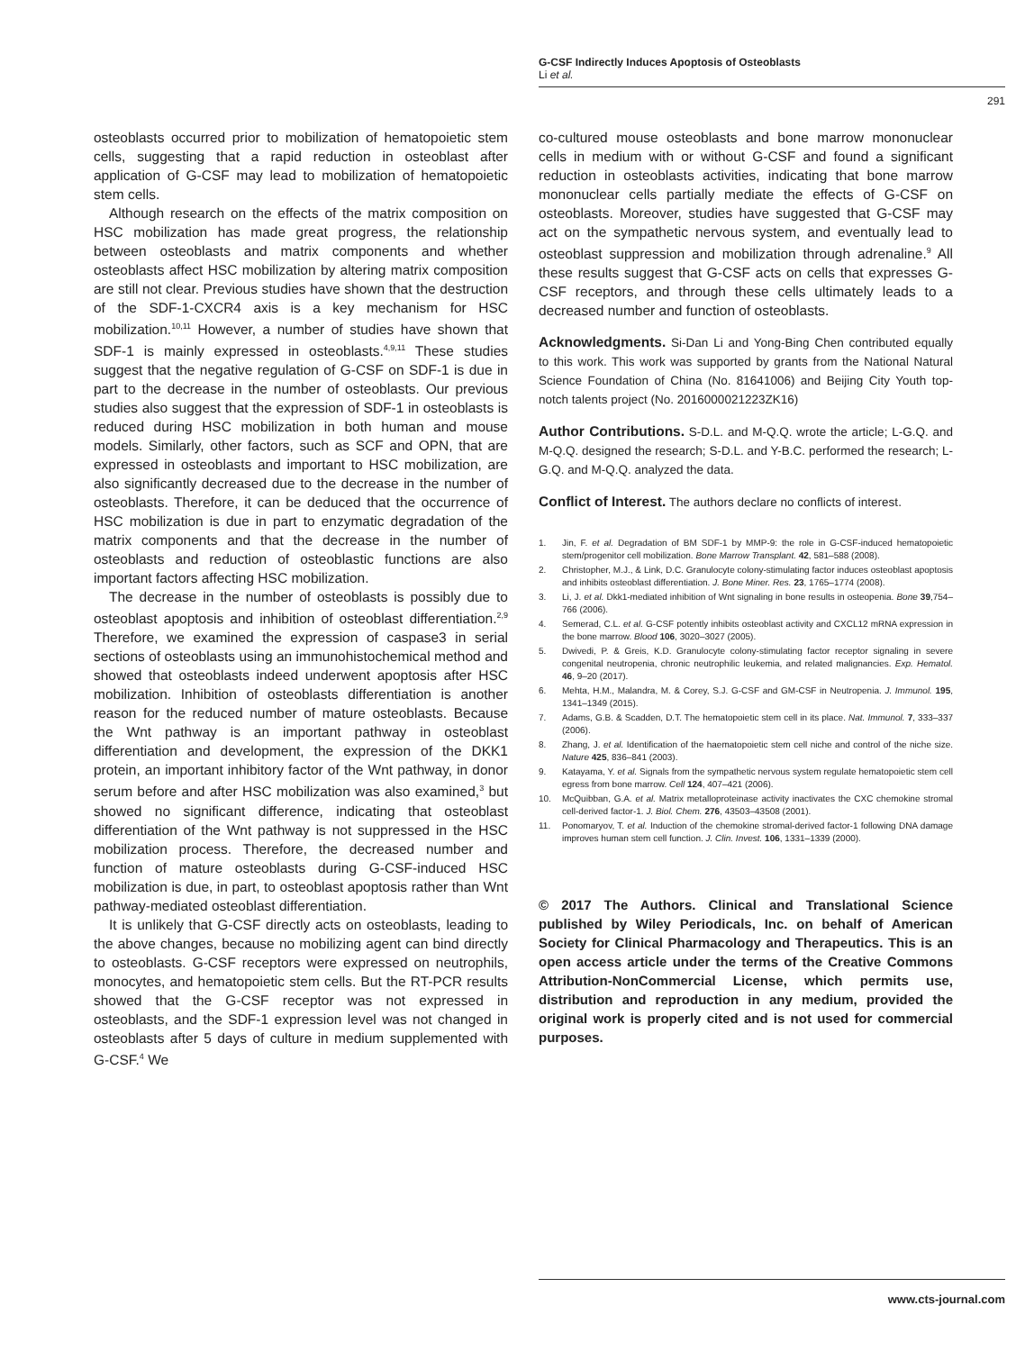G-CSF Indirectly Induces Apoptosis of Osteoblasts
Li et al.
291
osteoblasts occurred prior to mobilization of hematopoietic stem cells, suggesting that a rapid reduction in osteoblast after application of G-CSF may lead to mobilization of hematopoietic stem cells.
Although research on the effects of the matrix composition on HSC mobilization has made great progress, the relationship between osteoblasts and matrix components and whether osteoblasts affect HSC mobilization by altering matrix composition are still not clear. Previous studies have shown that the destruction of the SDF-1-CXCR4 axis is a key mechanism for HSC mobilization.<sup>10,11</sup> However, a number of studies have shown that SDF-1 is mainly expressed in osteoblasts.<sup>4,9,11</sup> These studies suggest that the negative regulation of G-CSF on SDF-1 is due in part to the decrease in the number of osteoblasts. Our previous studies also suggest that the expression of SDF-1 in osteoblasts is reduced during HSC mobilization in both human and mouse models. Similarly, other factors, such as SCF and OPN, that are expressed in osteoblasts and important to HSC mobilization, are also significantly decreased due to the decrease in the number of osteoblasts. Therefore, it can be deduced that the occurrence of HSC mobilization is due in part to enzymatic degradation of the matrix components and that the decrease in the number of osteoblasts and reduction of osteoblastic functions are also important factors affecting HSC mobilization.
The decrease in the number of osteoblasts is possibly due to osteoblast apoptosis and inhibition of osteoblast differentiation.<sup>2,9</sup> Therefore, we examined the expression of caspase3 in serial sections of osteoblasts using an immunohistochemical method and showed that osteoblasts indeed underwent apoptosis after HSC mobilization. Inhibition of osteoblasts differentiation is another reason for the reduced number of mature osteoblasts. Because the Wnt pathway is an important pathway in osteoblast differentiation and development, the expression of the DKK1 protein, an important inhibitory factor of the Wnt pathway, in donor serum before and after HSC mobilization was also examined,<sup>3</sup> but showed no significant difference, indicating that osteoblast differentiation of the Wnt pathway is not suppressed in the HSC mobilization process. Therefore, the decreased number and function of mature osteoblasts during G-CSF-induced HSC mobilization is due, in part, to osteoblast apoptosis rather than Wnt pathway-mediated osteoblast differentiation.
It is unlikely that G-CSF directly acts on osteoblasts, leading to the above changes, because no mobilizing agent can bind directly to osteoblasts. G-CSF receptors were expressed on neutrophils, monocytes, and hematopoietic stem cells. But the RT-PCR results showed that the G-CSF receptor was not expressed in osteoblasts, and the SDF-1 expression level was not changed in osteoblasts after 5 days of culture in medium supplemented with G-CSF.<sup>4</sup> We
co-cultured mouse osteoblasts and bone marrow mononuclear cells in medium with or without G-CSF and found a significant reduction in osteoblasts activities, indicating that bone marrow mononuclear cells partially mediate the effects of G-CSF on osteoblasts. Moreover, studies have suggested that G-CSF may act on the sympathetic nervous system, and eventually lead to osteoblast suppression and mobilization through adrenaline.<sup>9</sup> All these results suggest that G-CSF acts on cells that expresses G-CSF receptors, and through these cells ultimately leads to a decreased number and function of osteoblasts.
Acknowledgments. Si-Dan Li and Yong-Bing Chen contributed equally to this work. This work was supported by grants from the National Natural Science Foundation of China (No. 81641006) and Beijing City Youth top-notch talents project (No. 2016000021223ZK16)
Author Contributions. S-D.L. and M-Q.Q. wrote the article; L-G.Q. and M-Q.Q. designed the research; S-D.L. and Y-B.C. performed the research; L-G.Q. and M-Q.Q. analyzed the data.
Conflict of Interest. The authors declare no conflicts of interest.
1. Jin, F. et al. Degradation of BM SDF-1 by MMP-9: the role in G-CSF-induced hematopoietic stem/progenitor cell mobilization. Bone Marrow Transplant. 42, 581–588 (2008).
2. Christopher, M.J., & Link, D.C. Granulocyte colony-stimulating factor induces osteoblast apoptosis and inhibits osteoblast differentiation. J. Bone Miner. Res. 23, 1765–1774 (2008).
3. Li, J. et al. Dkk1-mediated inhibition of Wnt signaling in bone results in osteopenia. Bone 39,754–766 (2006).
4. Semerad, C.L. et al. G-CSF potently inhibits osteoblast activity and CXCL12 mRNA expression in the bone marrow. Blood 106, 3020–3027 (2005).
5. Dwivedi, P. & Greis, K.D. Granulocyte colony-stimulating factor receptor signaling in severe congenital neutropenia, chronic neutrophilic leukemia, and related malignancies. Exp. Hematol. 46, 9–20 (2017).
6. Mehta, H.M., Malandra, M. & Corey, S.J. G-CSF and GM-CSF in Neutropenia. J. Immunol. 195, 1341–1349 (2015).
7. Adams, G.B. & Scadden, D.T. The hematopoietic stem cell in its place. Nat. Immunol. 7, 333–337 (2006).
8. Zhang, J. et al. Identification of the haematopoietic stem cell niche and control of the niche size. Nature 425, 836–841 (2003).
9. Katayama, Y. et al. Signals from the sympathetic nervous system regulate hematopoietic stem cell egress from bone marrow. Cell 124, 407–421 (2006).
10. McQuibban, G.A. et al. Matrix metalloproteinase activity inactivates the CXC chemokine stromal cell-derived factor-1. J. Biol. Chem. 276, 43503–43508 (2001).
11. Ponomaryov, T. et al. Induction of the chemokine stromal-derived factor-1 following DNA damage improves human stem cell function. J. Clin. Invest. 106, 1331–1339 (2000).
© 2017 The Authors. Clinical and Translational Science published by Wiley Periodicals, Inc. on behalf of American Society for Clinical Pharmacology and Therapeutics. This is an open access article under the terms of the Creative Commons Attribution-NonCommercial License, which permits use, distribution and reproduction in any medium, provided the original work is properly cited and is not used for commercial purposes.
www.cts-journal.com